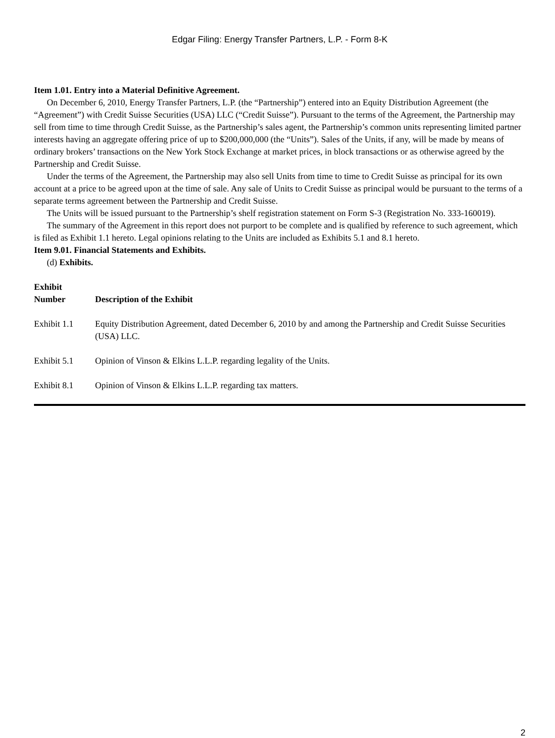Edgar Filing: Energy Transfer Partners, L.P. - Form 8-K
Item 1.01. Entry into a Material Definitive Agreement.
On December 6, 2010, Energy Transfer Partners, L.P. (the “Partnership”) entered into an Equity Distribution Agreement (the “Agreement”) with Credit Suisse Securities (USA) LLC (“Credit Suisse”). Pursuant to the terms of the Agreement, the Partnership may sell from time to time through Credit Suisse, as the Partnership’s sales agent, the Partnership’s common units representing limited partner interests having an aggregate offering price of up to $200,000,000 (the “Units”). Sales of the Units, if any, will be made by means of ordinary brokers’ transactions on the New York Stock Exchange at market prices, in block transactions or as otherwise agreed by the Partnership and Credit Suisse.
Under the terms of the Agreement, the Partnership may also sell Units from time to time to Credit Suisse as principal for its own account at a price to be agreed upon at the time of sale. Any sale of Units to Credit Suisse as principal would be pursuant to the terms of a separate terms agreement between the Partnership and Credit Suisse.
The Units will be issued pursuant to the Partnership’s shelf registration statement on Form S-3 (Registration No. 333-160019).
The summary of the Agreement in this report does not purport to be complete and is qualified by reference to such agreement, which is filed as Exhibit 1.1 hereto. Legal opinions relating to the Units are included as Exhibits 5.1 and 8.1 hereto.
Item 9.01. Financial Statements and Exhibits.
(d) Exhibits.
| Exhibit Number | Description of the Exhibit |
| --- | --- |
| Exhibit 1.1 | Equity Distribution Agreement, dated December 6, 2010 by and among the Partnership and Credit Suisse Securities (USA) LLC. |
| Exhibit 5.1 | Opinion of Vinson & Elkins L.L.P. regarding legality of the Units. |
| Exhibit 8.1 | Opinion of Vinson & Elkins L.L.P. regarding tax matters. |
2